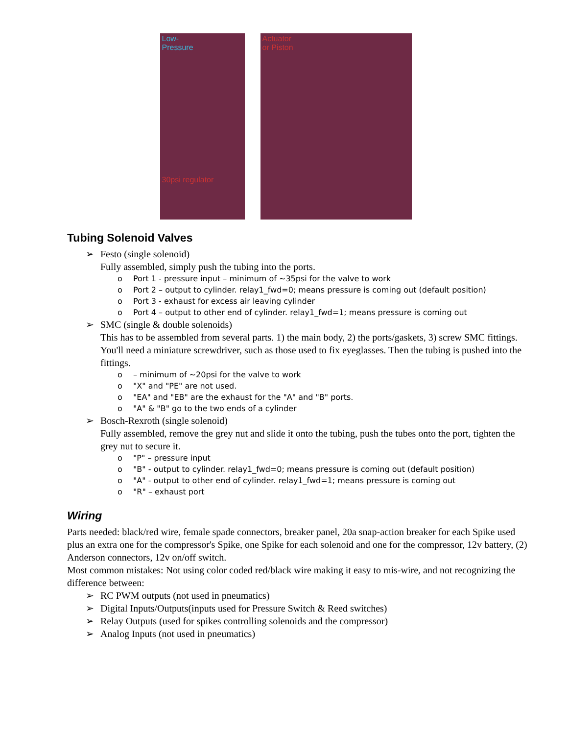Low-
Pressure
30psi regulator
Actuator
or Piston
Tubing Solenoid Valves
➢ Festo (single solenoid)
Fully assembled, simply push the tubing into the ports.
o Port 1 - pressure input – minimum of ~35psi for the valve to work
o Port 2 – output to cylinder. relay1_fwd=0; means pressure is coming out (default position)
o Port 3 - exhaust for excess air leaving cylinder
o Port 4 – output to other end of cylinder. relay1_fwd=1; means pressure is coming out
➢ SMC (single & double solenoids)
This has to be assembled from several parts. 1) the main body, 2) the ports/gaskets, 3) screw SMC fittings. You'll need a miniature screwdriver, such as those used to fix eyeglasses. Then the tubing is pushed into the fittings.
o – minimum of ~20psi for the valve to work
o "X" and "PE" are not used.
o "EA" and "EB" are the exhaust for the "A" and "B" ports.
o "A" & "B" go to the two ends of a cylinder
➢ Bosch-Rexroth (single solenoid)
Fully assembled, remove the grey nut and slide it onto the tubing, push the tubes onto the port, tighten the grey nut to secure it.
o "P" – pressure input
o "B" - output to cylinder. relay1_fwd=0; means pressure is coming out (default position)
o "A" - output to other end of cylinder. relay1_fwd=1; means pressure is coming out
o "R" – exhaust port
Wiring
Parts needed: black/red wire, female spade connectors, breaker panel, 20a snap-action breaker for each Spike used plus an extra one for the compressor's Spike, one Spike for each solenoid and one for the compressor, 12v battery, (2) Anderson connectors, 12v on/off switch.
Most common mistakes: Not using color coded red/black wire making it easy to mis-wire, and not recognizing the difference between:
➢ RC PWM outputs (not used in pneumatics)
➢ Digital Inputs/Outputs(inputs used for Pressure Switch & Reed switches)
➢ Relay Outputs (used for spikes controlling solenoids and the compressor)
➢ Analog Inputs (not used in pneumatics)